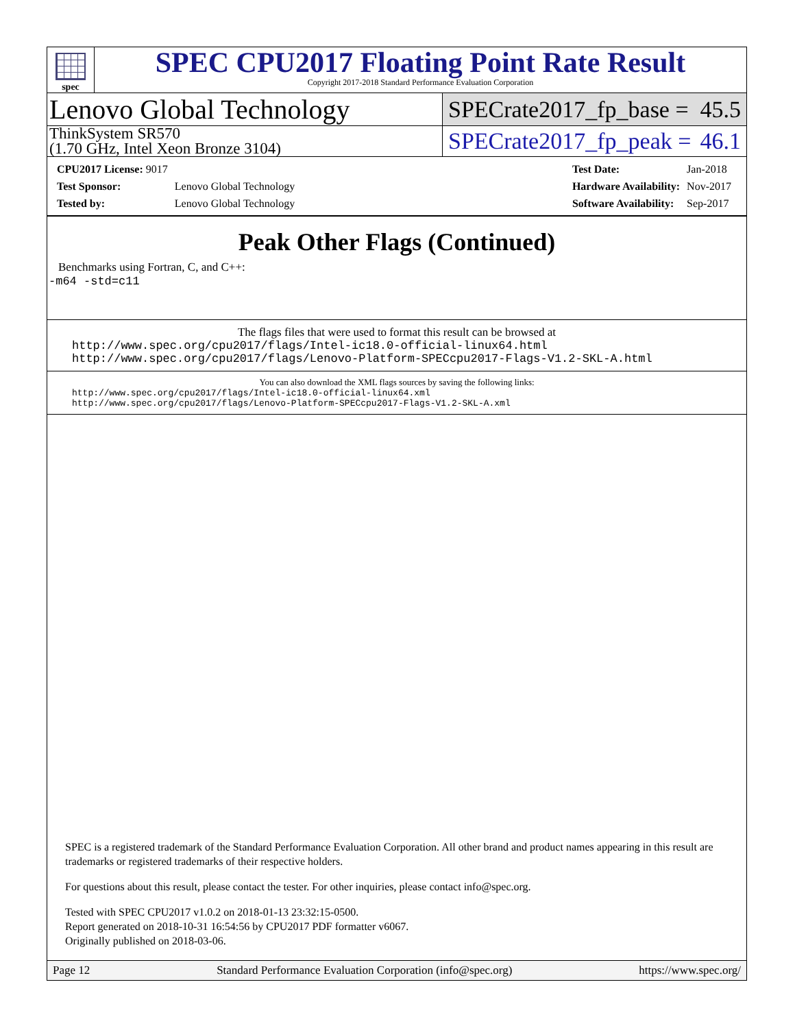spec
SPEC CPU2017 Floating Point Rate Result
Copyright 2017-2018 Standard Performance Evaluation Corporation
Lenovo Global Technology
SPECrate2017_fp_base = 45.5
ThinkSystem SR570
(1.70 GHz, Intel Xeon Bronze 3104)
SPECrate2017_fp_peak = 46.1
| CPU2017 License: 9017 | |
| Test Sponsor: | Lenovo Global Technology |
| Tested by: | Lenovo Global Technology |
| Test Date: | Jan-2018 |
| Hardware Availability: | Nov-2017 |
| Software Availability: | Sep-2017 |
Peak Other Flags (Continued)
Benchmarks using Fortran, C, and C++:
-m64 -std=c11
The flags files that were used to format this result can be browsed at
http://www.spec.org/cpu2017/flags/Intel-ic18.0-official-linux64.html
http://www.spec.org/cpu2017/flags/Lenovo-Platform-SPECcpu2017-Flags-V1.2-SKL-A.html
You can also download the XML flags sources by saving the following links:
http://www.spec.org/cpu2017/flags/Intel-ic18.0-official-linux64.xml
http://www.spec.org/cpu2017/flags/Lenovo-Platform-SPECcpu2017-Flags-V1.2-SKL-A.xml
SPEC is a registered trademark of the Standard Performance Evaluation Corporation. All other brand and product names appearing in this result are trademarks or registered trademarks of their respective holders.
For questions about this result, please contact the tester. For other inquiries, please contact info@spec.org.
Tested with SPEC CPU2017 v1.0.2 on 2018-01-13 23:32:15-0500.
Report generated on 2018-10-31 16:54:56 by CPU2017 PDF formatter v6067.
Originally published on 2018-03-06.
Page 12 Standard Performance Evaluation Corporation (info@spec.org) https://www.spec.org/